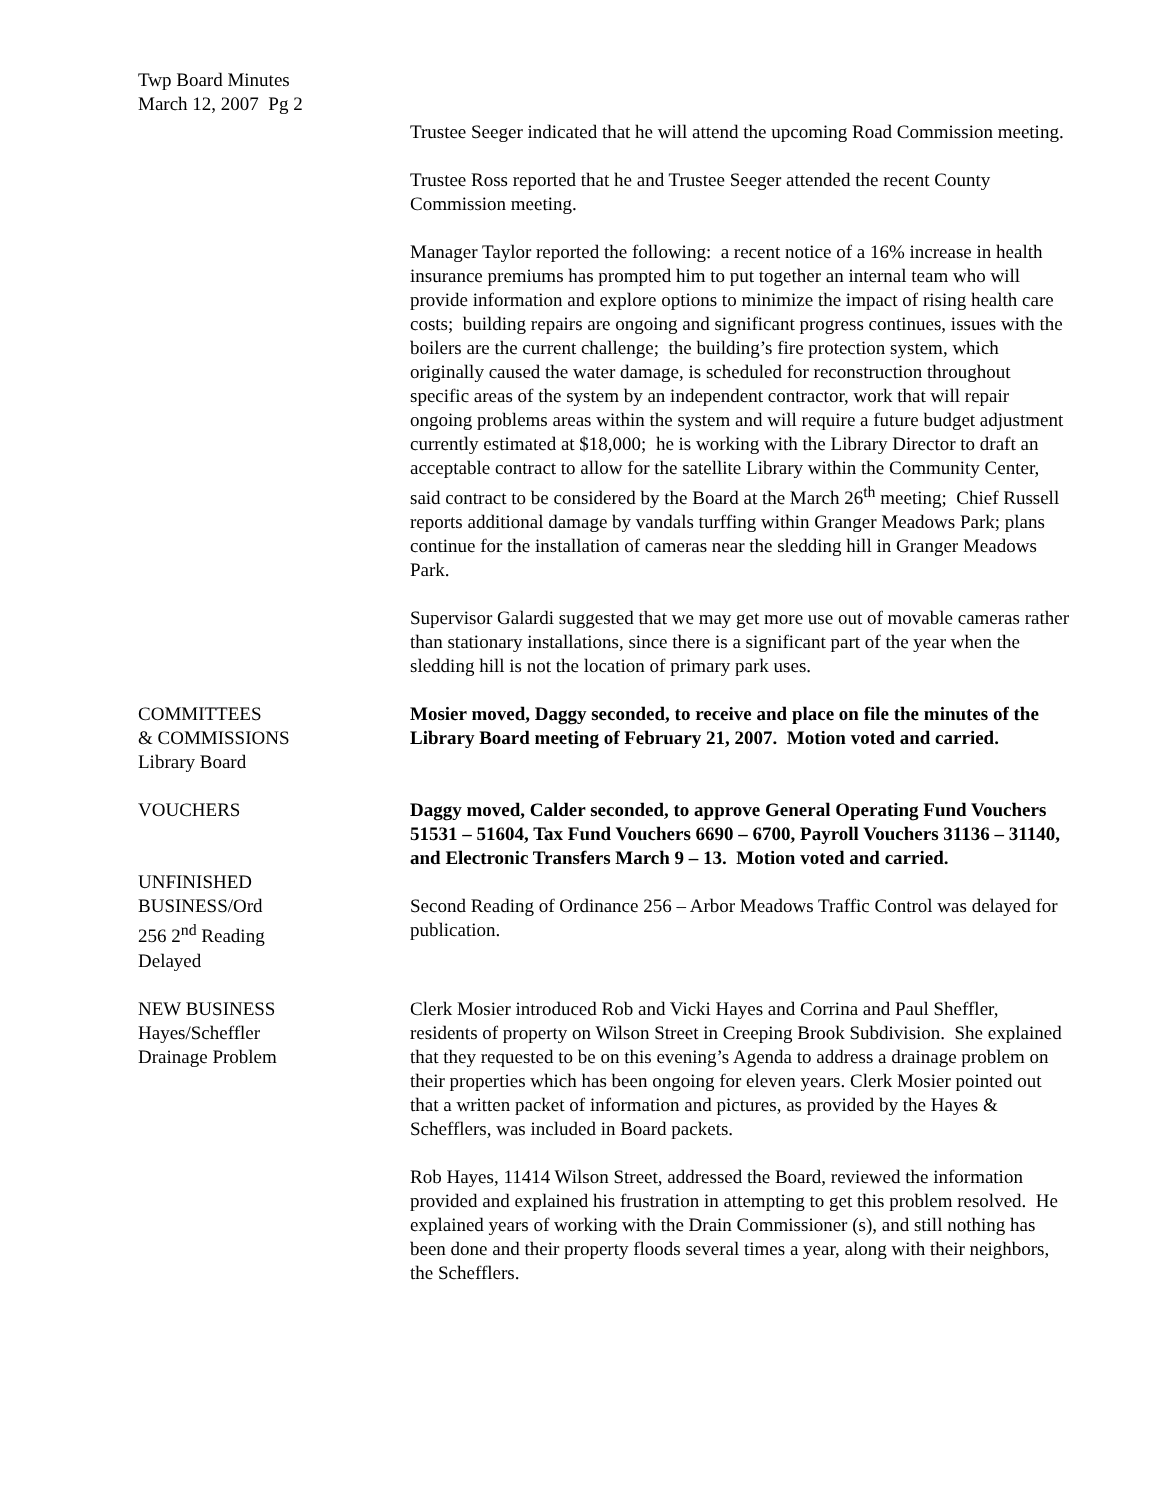Twp Board Minutes
March 12, 2007 Pg 2
Trustee Seeger indicated that he will attend the upcoming Road Commission meeting.
Trustee Ross reported that he and Trustee Seeger attended the recent County Commission meeting.
Manager Taylor reported the following: a recent notice of a 16% increase in health insurance premiums has prompted him to put together an internal team who will provide information and explore options to minimize the impact of rising health care costs; building repairs are ongoing and significant progress continues, issues with the boilers are the current challenge; the building’s fire protection system, which originally caused the water damage, is scheduled for reconstruction throughout specific areas of the system by an independent contractor, work that will repair ongoing problems areas within the system and will require a future budget adjustment currently estimated at $18,000; he is working with the Library Director to draft an acceptable contract to allow for the satellite Library within the Community Center, said contract to be considered by the Board at the March 26<sup>th</sup> meeting; Chief Russell reports additional damage by vandals turffing within Granger Meadows Park; plans continue for the installation of cameras near the sledding hill in Granger Meadows Park.
Supervisor Galardi suggested that we may get more use out of movable cameras rather than stationary installations, since there is a significant part of the year when the sledding hill is not the location of primary park uses.
COMMITTEES
& COMMISSIONS
Library Board
Mosier moved, Daggy seconded, to receive and place on file the minutes of the Library Board meeting of February 21, 2007. Motion voted and carried.
VOUCHERS Daggy moved, Calder seconded, to approve General Operating Fund Vouchers 51531 – 51604, Tax Fund Vouchers 6690 – 6700, Payroll Vouchers 31136 – 31140, and Electronic Transfers March 9 – 13. Motion voted and carried.
UNFINISHED
BUSINESS/Ord
256 2<sup>nd</sup> Reading
Delayed
Second Reading of Ordinance 256 – Arbor Meadows Traffic Control was delayed for publication.
NEW BUSINESS
Hayes/Scheffler
Drainage Problem
Clerk Mosier introduced Rob and Vicki Hayes and Corrina and Paul Sheffler, residents of property on Wilson Street in Creeping Brook Subdivision. She explained that they requested to be on this evening’s Agenda to address a drainage problem on their properties which has been ongoing for eleven years. Clerk Mosier pointed out that a written packet of information and pictures, as provided by the Hayes & Schefflers, was included in Board packets.
Rob Hayes, 11414 Wilson Street, addressed the Board, reviewed the information provided and explained his frustration in attempting to get this problem resolved. He explained years of working with the Drain Commissioner (s), and still nothing has been done and their property floods several times a year, along with their neighbors, the Schefflers.